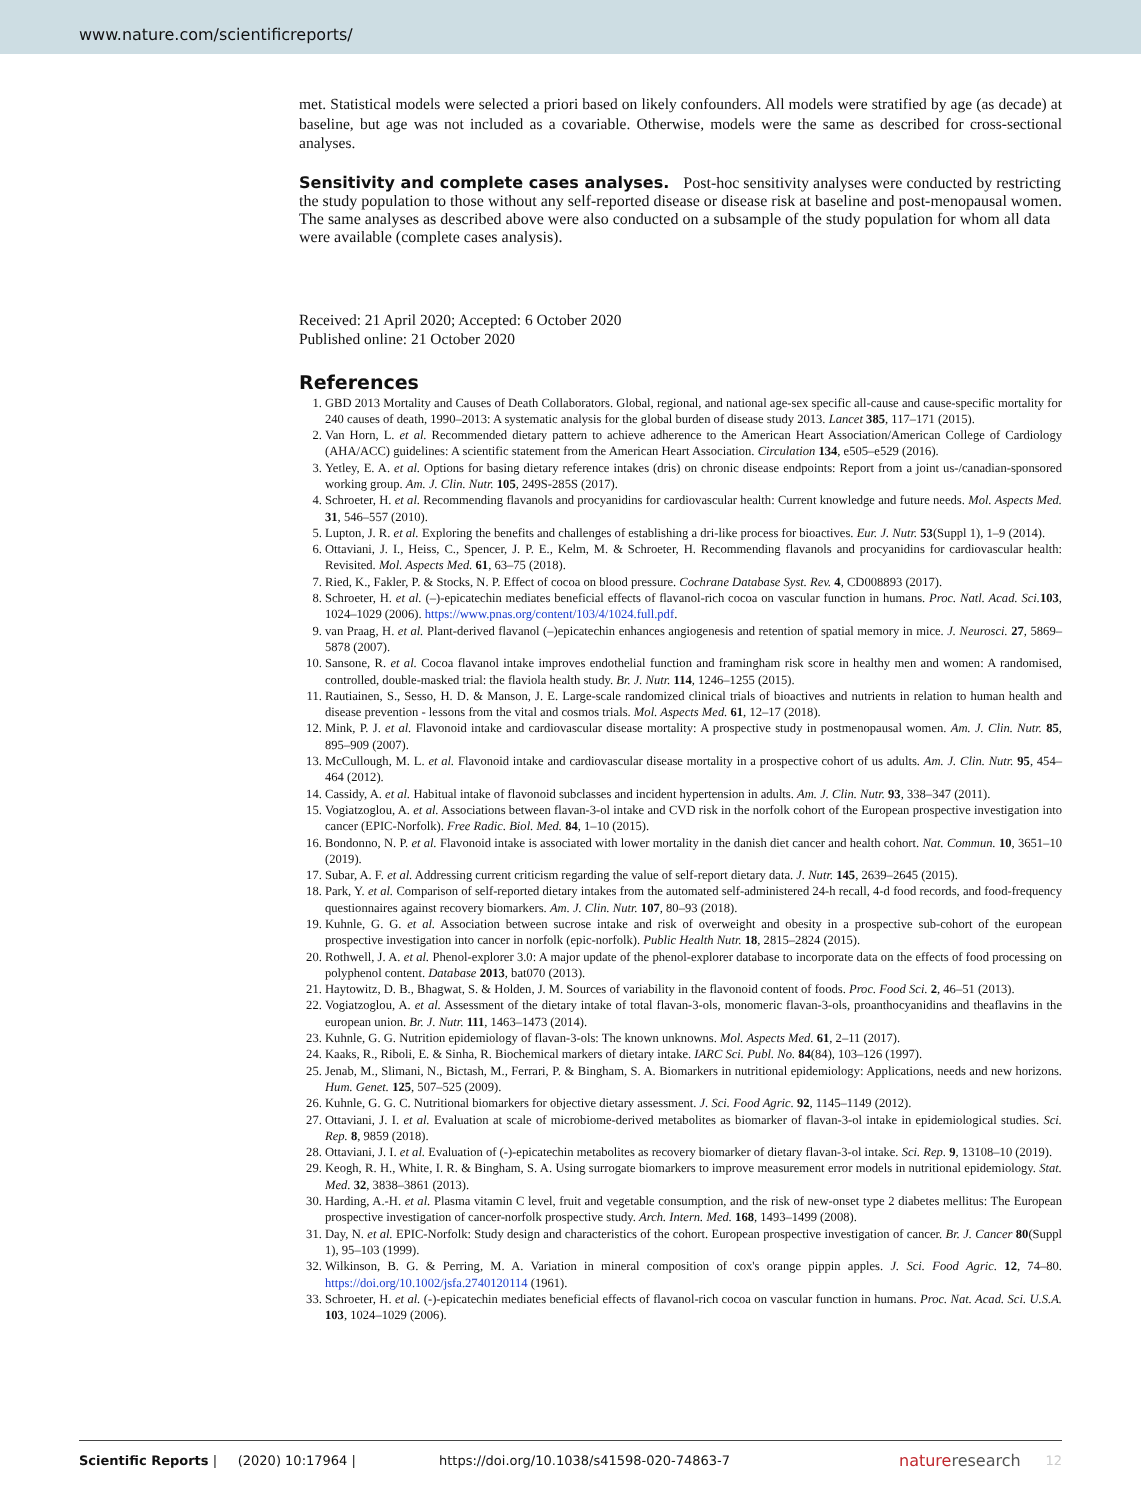www.nature.com/scientificreports/
met. Statistical models were selected a priori based on likely confounders. All models were stratified by age (as decade) at baseline, but age was not included as a covariable. Otherwise, models were the same as described for cross-sectional analyses.
Sensitivity and complete cases analyses.
Post-hoc sensitivity analyses were conducted by restricting the study population to those without any self-reported disease or disease risk at baseline and post-menopausal women. The same analyses as described above were also conducted on a subsample of the study population for whom all data were available (complete cases analysis).
Received: 21 April 2020; Accepted: 6 October 2020
Published online: 21 October 2020
References
1. GBD 2013 Mortality and Causes of Death Collaborators. Global, regional, and national age-sex specific all-cause and cause-specific mortality for 240 causes of death, 1990–2013: A systematic analysis for the global burden of disease study 2013. Lancet 385, 117–171 (2015).
2. Van Horn, L. et al. Recommended dietary pattern to achieve adherence to the American Heart Association/American College of Cardiology (AHA/ACC) guidelines: A scientific statement from the American Heart Association. Circulation 134, e505–e529 (2016).
3. Yetley, E. A. et al. Options for basing dietary reference intakes (dris) on chronic disease endpoints: Report from a joint us-/canadian-sponsored working group. Am. J. Clin. Nutr. 105, 249S-285S (2017).
4. Schroeter, H. et al. Recommending flavanols and procyanidins for cardiovascular health: Current knowledge and future needs. Mol. Aspects Med. 31, 546–557 (2010).
5. Lupton, J. R. et al. Exploring the benefits and challenges of establishing a dri-like process for bioactives. Eur. J. Nutr. 53(Suppl 1), 1–9 (2014).
6. Ottaviani, J. I., Heiss, C., Spencer, J. P. E., Kelm, M. & Schroeter, H. Recommending flavanols and procyanidins for cardiovascular health: Revisited. Mol. Aspects Med. 61, 63–75 (2018).
7. Ried, K., Fakler, P. & Stocks, N. P. Effect of cocoa on blood pressure. Cochrane Database Syst. Rev. 4, CD008893 (2017).
8. Schroeter, H. et al. (–)-epicatechin mediates beneficial effects of flavanol-rich cocoa on vascular function in humans. Proc. Natl. Acad. Sci. 103, 1024–1029 (2006). https://www.pnas.org/content/103/4/1024.full.pdf.
9. van Praag, H. et al. Plant-derived flavanol (–)epicatechin enhances angiogenesis and retention of spatial memory in mice. J. Neurosci. 27, 5869–5878 (2007).
10. Sansone, R. et al. Cocoa flavanol intake improves endothelial function and framingham risk score in healthy men and women: A randomised, controlled, double-masked trial: the flaviola health study. Br. J. Nutr. 114, 1246–1255 (2015).
11. Rautiainen, S., Sesso, H. D. & Manson, J. E. Large-scale randomized clinical trials of bioactives and nutrients in relation to human health and disease prevention - lessons from the vital and cosmos trials. Mol. Aspects Med. 61, 12–17 (2018).
12. Mink, P. J. et al. Flavonoid intake and cardiovascular disease mortality: A prospective study in postmenopausal women. Am. J. Clin. Nutr. 85, 895–909 (2007).
13. McCullough, M. L. et al. Flavonoid intake and cardiovascular disease mortality in a prospective cohort of us adults. Am. J. Clin. Nutr. 95, 454–464 (2012).
14. Cassidy, A. et al. Habitual intake of flavonoid subclasses and incident hypertension in adults. Am. J. Clin. Nutr. 93, 338–347 (2011).
15. Vogiatzoglou, A. et al. Associations between flavan-3-ol intake and CVD risk in the norfolk cohort of the European prospective investigation into cancer (EPIC-Norfolk). Free Radic. Biol. Med. 84, 1–10 (2015).
16. Bondonno, N. P. et al. Flavonoid intake is associated with lower mortality in the danish diet cancer and health cohort. Nat. Commun. 10, 3651–10 (2019).
17. Subar, A. F. et al. Addressing current criticism regarding the value of self-report dietary data. J. Nutr. 145, 2639–2645 (2015).
18. Park, Y. et al. Comparison of self-reported dietary intakes from the automated self-administered 24-h recall, 4-d food records, and food-frequency questionnaires against recovery biomarkers. Am. J. Clin. Nutr. 107, 80–93 (2018).
19. Kuhnle, G. G. et al. Association between sucrose intake and risk of overweight and obesity in a prospective sub-cohort of the european prospective investigation into cancer in norfolk (epic-norfolk). Public Health Nutr. 18, 2815–2824 (2015).
20. Rothwell, J. A. et al. Phenol-explorer 3.0: A major update of the phenol-explorer database to incorporate data on the effects of food processing on polyphenol content. Database 2013, bat070 (2013).
21. Haytowitz, D. B., Bhagwat, S. & Holden, J. M. Sources of variability in the flavonoid content of foods. Proc. Food Sci. 2, 46–51 (2013).
22. Vogiatzoglou, A. et al. Assessment of the dietary intake of total flavan-3-ols, monomeric flavan-3-ols, proanthocyanidins and theaflavins in the european union. Br. J. Nutr. 111, 1463–1473 (2014).
23. Kuhnle, G. G. Nutrition epidemiology of flavan-3-ols: The known unknowns. Mol. Aspects Med. 61, 2–11 (2017).
24. Kaaks, R., Riboli, E. & Sinha, R. Biochemical markers of dietary intake. IARC Sci. Publ. No. 84(84), 103–126 (1997).
25. Jenab, M., Slimani, N., Bictash, M., Ferrari, P. & Bingham, S. A. Biomarkers in nutritional epidemiology: Applications, needs and new horizons. Hum. Genet. 125, 507–525 (2009).
26. Kuhnle, G. G. C. Nutritional biomarkers for objective dietary assessment. J. Sci. Food Agric. 92, 1145–1149 (2012).
27. Ottaviani, J. I. et al. Evaluation at scale of microbiome-derived metabolites as biomarker of flavan-3-ol intake in epidemiological studies. Sci. Rep. 8, 9859 (2018).
28. Ottaviani, J. I. et al. Evaluation of (-)-epicatechin metabolites as recovery biomarker of dietary flavan-3-ol intake. Sci. Rep. 9, 13108–10 (2019).
29. Keogh, R. H., White, I. R. & Bingham, S. A. Using surrogate biomarkers to improve measurement error models in nutritional epidemiology. Stat. Med. 32, 3838–3861 (2013).
30. Harding, A.-H. et al. Plasma vitamin C level, fruit and vegetable consumption, and the risk of new-onset type 2 diabetes mellitus: The European prospective investigation of cancer-norfolk prospective study. Arch. Intern. Med. 168, 1493–1499 (2008).
31. Day, N. et al. EPIC-Norfolk: Study design and characteristics of the cohort. European prospective investigation of cancer. Br. J. Cancer 80(Suppl 1), 95–103 (1999).
32. Wilkinson, B. G. & Perring, M. A. Variation in mineral composition of cox's orange pippin apples. J. Sci. Food Agric. 12, 74–80. https://doi.org/10.1002/jsfa.2740120114 (1961).
33. Schroeter, H. et al. (-)-epicatechin mediates beneficial effects of flavanol-rich cocoa on vascular function in humans. Proc. Nat. Acad. Sci. U.S.A. 103, 1024–1029 (2006).
Scientific Reports | (2020) 10:17964 | https://doi.org/10.1038/s41598-020-74863-7 natureresearch 12